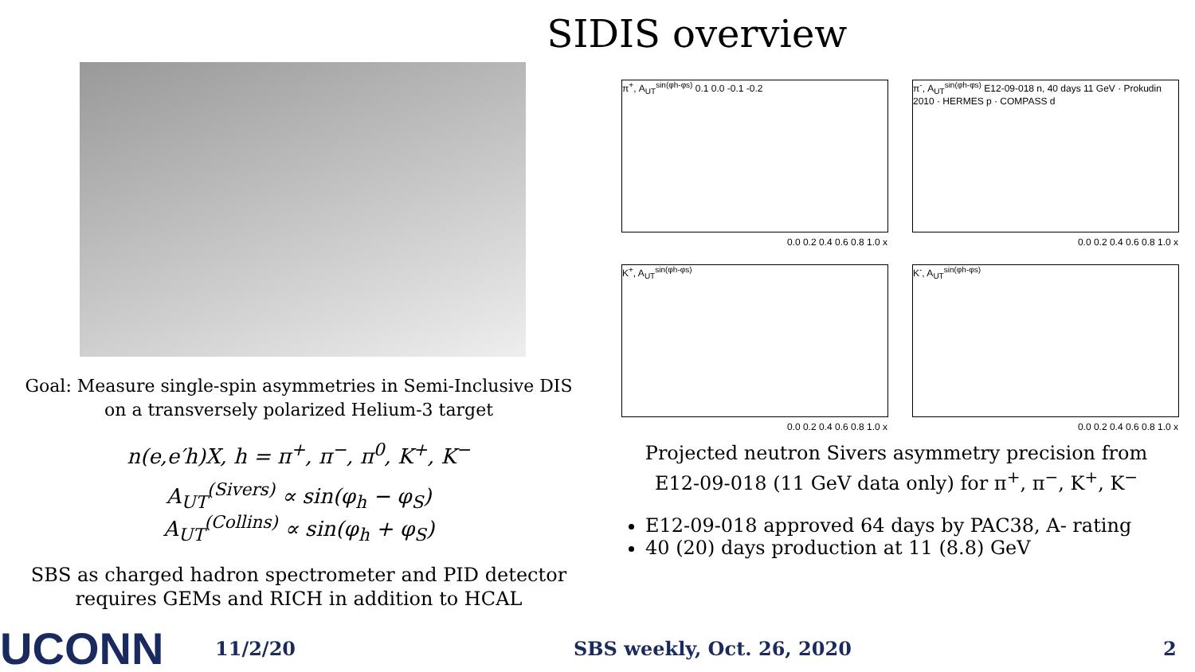SIDIS overview
Goal: Measure single-spin asymmetries in Semi-Inclusive DIS
on a transversely polarized Helium-3 target
n(e,e′h)X, h = π<sup>+</sup>, π<sup>−</sup>, π<sup>0</sup>, K<sup>+</sup>, K<sup>−</sup>
A<sub>UT</sub><sup>(Sivers)</sup> ∝ sin(φ<sub>h</sub> − φ<sub>S</sub>)
A<sub>UT</sub><sup>(Collins)</sup> ∝ sin(φ<sub>h</sub> + φ<sub>S</sub>)
SBS as charged hadron spectrometer and PID detector
requires GEMs and RICH in addition to HCAL
π<sup>+</sup>, A<sub>UT</sub><sup>sin(φh-φs)</sup> 0.1 0.0 -0.1 -0.2
0.0 0.2 0.4 0.6 0.8 1.0 x
π<sup>-</sup>, A<sub>UT</sub><sup>sin(φh-φs)</sup> E12-09-018 n, 40 days 11 GeV · Prokudin 2010 · HERMES p · COMPASS d
0.0 0.2 0.4 0.6 0.8 1.0 x
K<sup>+</sup>, A<sub>UT</sub><sup>sin(φh-φs)</sup>
0.0 0.2 0.4 0.6 0.8 1.0 x
K<sup>-</sup>, A<sub>UT</sub><sup>sin(φh-φs)</sup>
0.0 0.2 0.4 0.6 0.8 1.0 x
Projected neutron Sivers asymmetry precision from
E12-09-018 (11 GeV data only) for π<sup>+</sup>, π<sup>−</sup>, K<sup>+</sup>, K<sup>−</sup>
E12-09-018 approved 64 days by PAC38, A- rating
40 (20) days production at 11 (8.8) GeV
UCONN 11/2/20 SBS weekly, Oct. 26, 2020 2